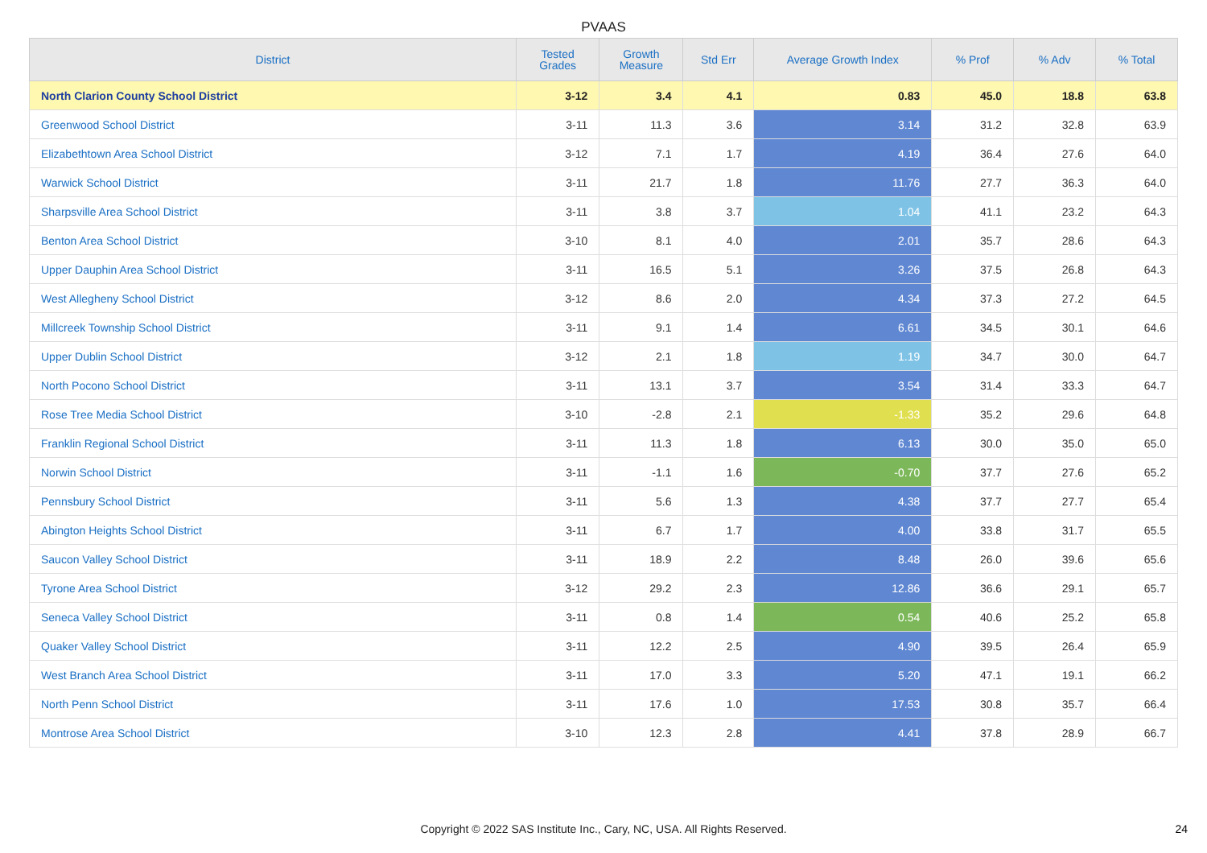PVAAS
| District | Tested Grades | Growth Measure | Std Err | Average Growth Index | % Prof | % Adv | % Total |
| --- | --- | --- | --- | --- | --- | --- | --- |
| North Clarion County School District | 3-12 | 3.4 | 4.1 | 0.83 | 45.0 | 18.8 | 63.8 |
| Greenwood School District | 3-11 | 11.3 | 3.6 | 3.14 | 31.2 | 32.8 | 63.9 |
| Elizabethtown Area School District | 3-12 | 7.1 | 1.7 | 4.19 | 36.4 | 27.6 | 64.0 |
| Warwick School District | 3-11 | 21.7 | 1.8 | 11.76 | 27.7 | 36.3 | 64.0 |
| Sharpsville Area School District | 3-11 | 3.8 | 3.7 | 1.04 | 41.1 | 23.2 | 64.3 |
| Benton Area School District | 3-10 | 8.1 | 4.0 | 2.01 | 35.7 | 28.6 | 64.3 |
| Upper Dauphin Area School District | 3-11 | 16.5 | 5.1 | 3.26 | 37.5 | 26.8 | 64.3 |
| West Allegheny School District | 3-12 | 8.6 | 2.0 | 4.34 | 37.3 | 27.2 | 64.5 |
| Millcreek Township School District | 3-11 | 9.1 | 1.4 | 6.61 | 34.5 | 30.1 | 64.6 |
| Upper Dublin School District | 3-12 | 2.1 | 1.8 | 1.19 | 34.7 | 30.0 | 64.7 |
| North Pocono School District | 3-11 | 13.1 | 3.7 | 3.54 | 31.4 | 33.3 | 64.7 |
| Rose Tree Media School District | 3-10 | -2.8 | 2.1 | -1.33 | 35.2 | 29.6 | 64.8 |
| Franklin Regional School District | 3-11 | 11.3 | 1.8 | 6.13 | 30.0 | 35.0 | 65.0 |
| Norwin School District | 3-11 | -1.1 | 1.6 | -0.70 | 37.7 | 27.6 | 65.2 |
| Pennsbury School District | 3-11 | 5.6 | 1.3 | 4.38 | 37.7 | 27.7 | 65.4 |
| Abington Heights School District | 3-11 | 6.7 | 1.7 | 4.00 | 33.8 | 31.7 | 65.5 |
| Saucon Valley School District | 3-11 | 18.9 | 2.2 | 8.48 | 26.0 | 39.6 | 65.6 |
| Tyrone Area School District | 3-12 | 29.2 | 2.3 | 12.86 | 36.6 | 29.1 | 65.7 |
| Seneca Valley School District | 3-11 | 0.8 | 1.4 | 0.54 | 40.6 | 25.2 | 65.8 |
| Quaker Valley School District | 3-11 | 12.2 | 2.5 | 4.90 | 39.5 | 26.4 | 65.9 |
| West Branch Area School District | 3-11 | 17.0 | 3.3 | 5.20 | 47.1 | 19.1 | 66.2 |
| North Penn School District | 3-11 | 17.6 | 1.0 | 17.53 | 30.8 | 35.7 | 66.4 |
| Montrose Area School District | 3-10 | 12.3 | 2.8 | 4.41 | 37.8 | 28.9 | 66.7 |
Copyright © 2022 SAS Institute Inc., Cary, NC, USA. All Rights Reserved. 24